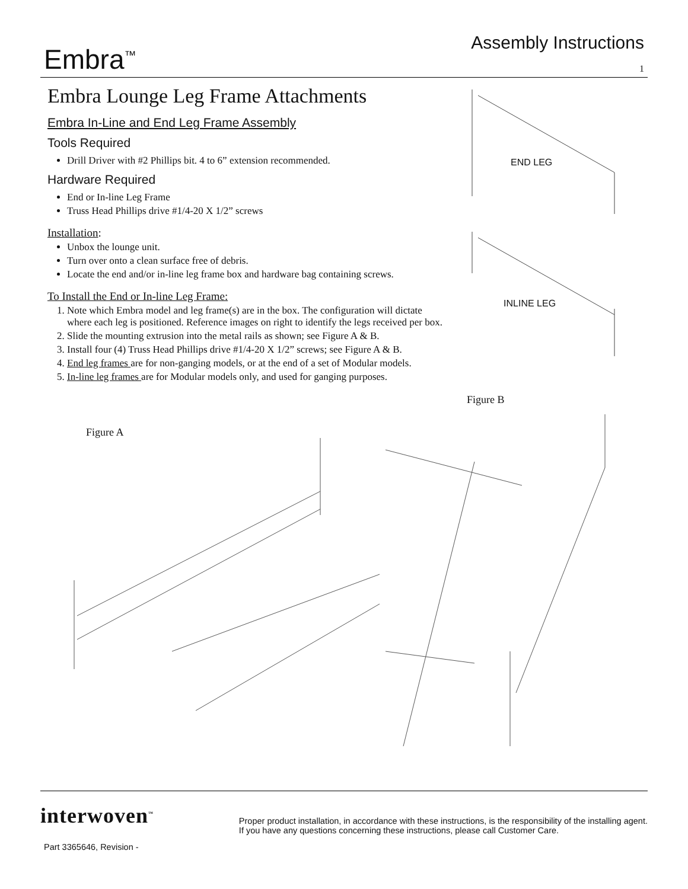Embra<sup>™</sup>
Assembly Instructions
1
Embra Lounge Leg Frame Attachments
Embra In-Line and End Leg Frame Assembly
Tools Required
Drill Driver with #2 Phillips bit. 4 to 6” extension recommended.
Hardware Required
End or In-line Leg Frame
Truss Head Phillips drive #1/4-20 X 1/2” screws
Installation:
Unbox the lounge unit.
Turn over onto a clean surface free of debris.
Locate the end and/or in-line leg frame box and hardware bag containing screws.
To Install the End or In-line Leg Frame:
1. Note which Embra model and leg frame(s) are in the box. The configuration will dictate where each leg is positioned. Reference images on right to identify the legs received per box.
2. Slide the mounting extrusion into the metal rails as shown; see Figure A & B.
3. Install four (4) Truss Head Phillips drive #1/4-20 X 1/2” screws; see Figure A & B.
4. End leg frames are for non-ganging models, or at the end of a set of Modular models.
5. In-line leg frames are for Modular models only, and used for ganging purposes.
END LEG
INLINE LEG
Figure A
Figure B
interwoven<sup>™</sup>
Proper product installation, in accordance with these instructions, is the responsibility of the installing agent.
If you have any questions concerning these instructions, please call Customer Care.
Part 3365646, Revision -